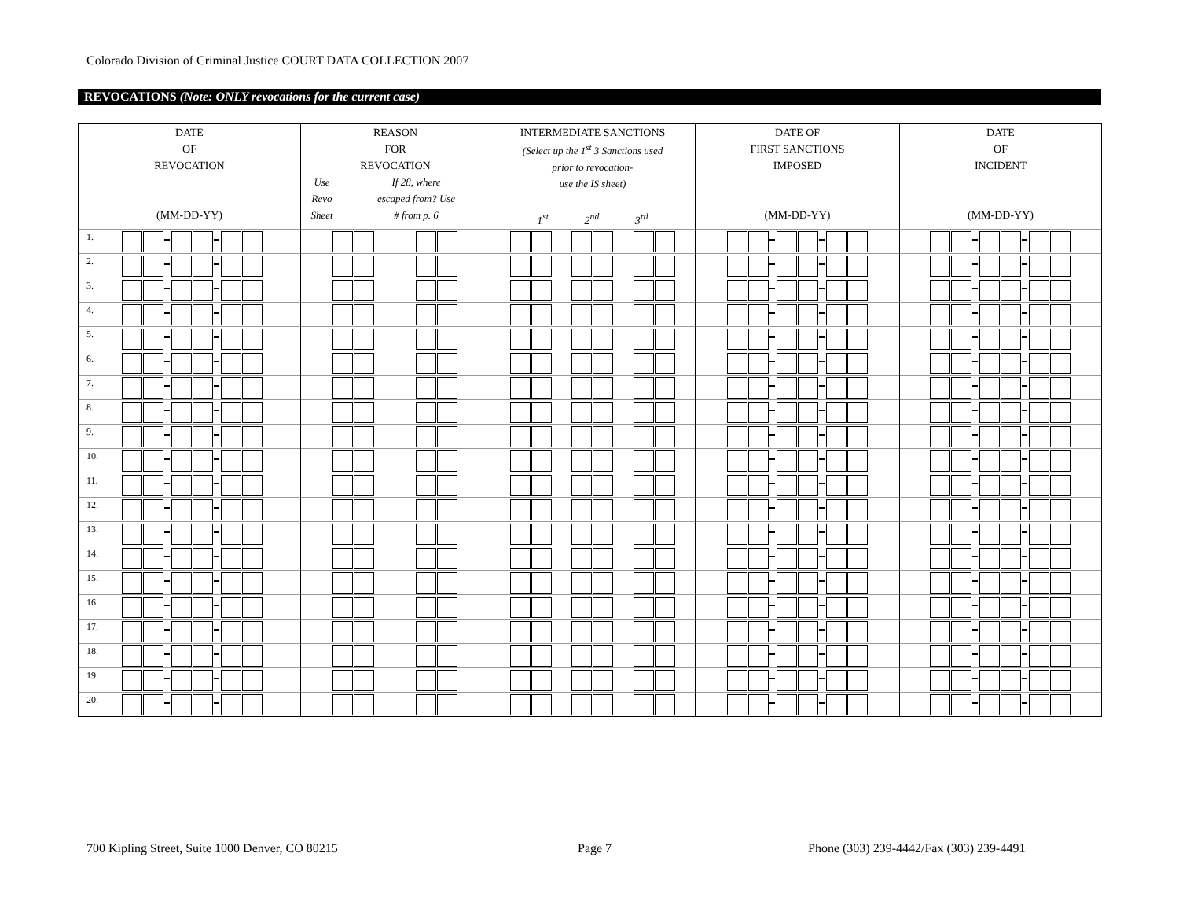Colorado Division of Criminal Justice COURT DATA COLLECTION 2007
REVOCATIONS (Note: ONLY revocations for the current case)
| DATE OF REVOCATION (MM-DD-YY) | REASON FOR REVOCATION / Use Revo Sheet / If 28, where escaped from? Use # from p. 6 / | INTERMEDIATE SANCTIONS (Select up the 1<sup>st</sup> 3 Sanctions used prior to revocation- use the IS sheet) 1<sup>st</sup> 2<sup>nd</sup> 3<sup>rd</sup> | DATE OF FIRST SANCTIONS IMPOSED (MM-DD-YY) | DATE OF INCIDENT (MM-DD-YY) |
| --- | --- | --- | --- | --- |
| 1. | | | | |
| 2. | | | | |
| 3. | | | | |
| 4. | | | | |
| 5. | | | | |
| 6. | | | | |
| 7. | | | | |
| 8. | | | | |
| 9. | | | | |
| 10. | | | | |
| 11. | | | | |
| 12. | | | | |
| 13. | | | | |
| 14. | | | | |
| 15. | | | | |
| 16. | | | | |
| 17. | | | | |
| 18. | | | | |
| 19. | | | | |
| 20. | | | | |
700 Kipling Street, Suite 1000 Denver, CO 80215
Page 7
Phone (303) 239-4442/Fax (303) 239-4491